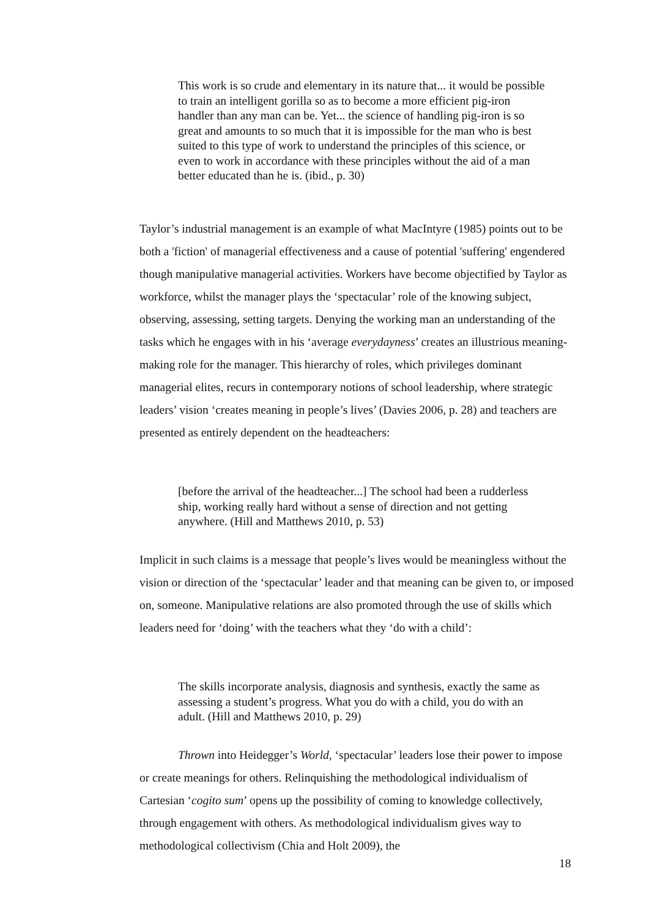This work is so crude and elementary in its nature that... it would be possible to train an intelligent gorilla so as to become a more efficient pig-iron handler than any man can be. Yet... the science of handling pig-iron is so great and amounts to so much that it is impossible for the man who is best suited to this type of work to understand the principles of this science, or even to work in accordance with these principles without the aid of a man better educated than he is. (ibid., p. 30)
Taylor’s industrial management is an example of what MacIntyre (1985) points out to be both a 'fiction' of managerial effectiveness and a cause of potential 'suffering' engendered though manipulative managerial activities. Workers have become objectified by Taylor as workforce, whilst the manager plays the ‘spectacular’ role of the knowing subject, observing, assessing, setting targets. Denying the working man an understanding of the tasks which he engages with in his ‘average everydayness’ creates an illustrious meaning-making role for the manager. This hierarchy of roles, which privileges dominant managerial elites, recurs in contemporary notions of school leadership, where strategic leaders’ vision ‘creates meaning in people’s lives’ (Davies 2006, p. 28) and teachers are presented as entirely dependent on the headteachers:
[before the arrival of the headteacher...] The school had been a rudderless ship, working really hard without a sense of direction and not getting anywhere. (Hill and Matthews 2010, p. 53)
Implicit in such claims is a message that people’s lives would be meaningless without the vision or direction of the ‘spectacular’ leader and that meaning can be given to, or imposed on, someone. Manipulative relations are also promoted through the use of skills which leaders need for ‘doing’ with the teachers what they ‘do with a child’:
The skills incorporate analysis, diagnosis and synthesis, exactly the same as assessing a student’s progress. What you do with a child, you do with an adult. (Hill and Matthews 2010, p. 29)
Thrown into Heidegger’s World, ‘spectacular’ leaders lose their power to impose or create meanings for others. Relinquishing the methodological individualism of Cartesian ‘cogito sum’ opens up the possibility of coming to knowledge collectively, through engagement with others. As methodological individualism gives way to methodological collectivism (Chia and Holt 2009), the
18